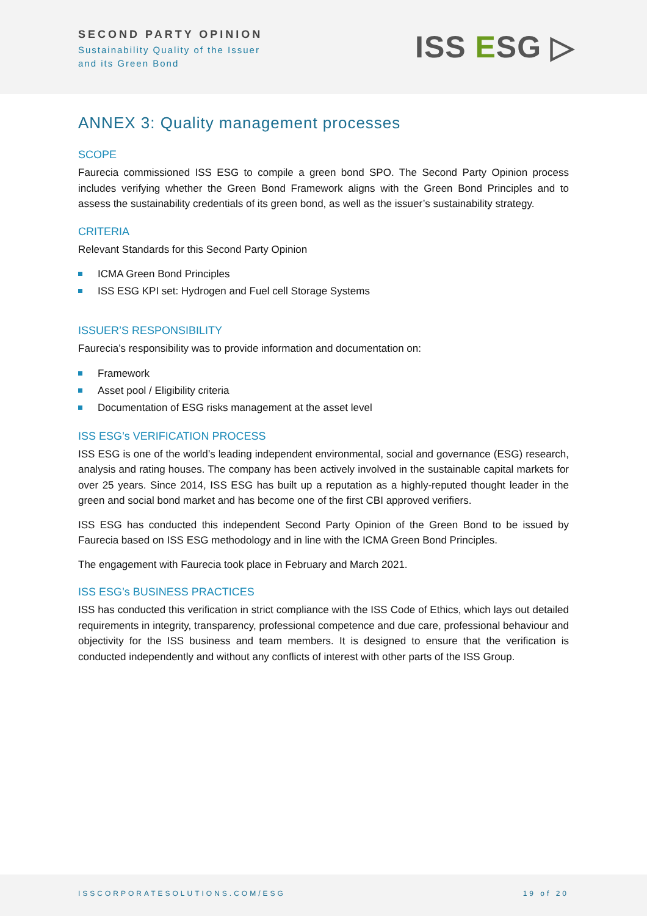SECOND PARTY OPINION
Sustainability Quality of the Issuer
and its Green Bond
ISS ESG ▷
ANNEX 3: Quality management processes
SCOPE
Faurecia commissioned ISS ESG to compile a green bond SPO. The Second Party Opinion process includes verifying whether the Green Bond Framework aligns with the Green Bond Principles and to assess the sustainability credentials of its green bond, as well as the issuer’s sustainability strategy.
CRITERIA
Relevant Standards for this Second Party Opinion
ICMA Green Bond Principles
ISS ESG KPI set: Hydrogen and Fuel cell Storage Systems
ISSUER’S RESPONSIBILITY
Faurecia’s responsibility was to provide information and documentation on:
Framework
Asset pool / Eligibility criteria
Documentation of ESG risks management at the asset level
ISS ESG’s VERIFICATION PROCESS
ISS ESG is one of the world’s leading independent environmental, social and governance (ESG) research, analysis and rating houses. The company has been actively involved in the sustainable capital markets for over 25 years. Since 2014, ISS ESG has built up a reputation as a highly-reputed thought leader in the green and social bond market and has become one of the first CBI approved verifiers.
ISS ESG has conducted this independent Second Party Opinion of the Green Bond to be issued by Faurecia based on ISS ESG methodology and in line with the ICMA Green Bond Principles.
The engagement with Faurecia took place in February and March 2021.
ISS ESG’s BUSINESS PRACTICES
ISS has conducted this verification in strict compliance with the ISS Code of Ethics, which lays out detailed requirements in integrity, transparency, professional competence and due care, professional behaviour and objectivity for the ISS business and team members. It is designed to ensure that the verification is conducted independently and without any conflicts of interest with other parts of the ISS Group.
ISSCORPORATESOLUTIONS.COM/ESG 19 of 20